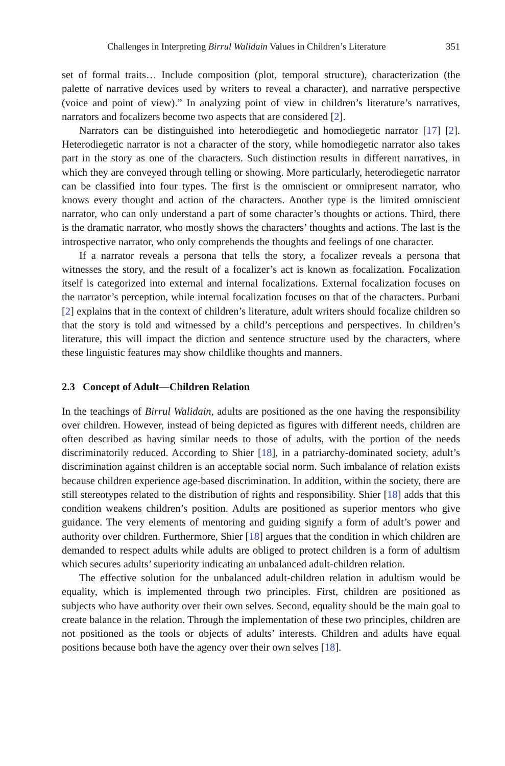Challenges in Interpreting Birrul Walidain Values in Children’s Literature 351
set of formal traits… Include composition (plot, temporal structure), characterization (the palette of narrative devices used by writers to reveal a character), and narrative perspective (voice and point of view).” In analyzing point of view in children’s literature’s narratives, narrators and focalizers become two aspects that are considered [2].
Narrators can be distinguished into heterodiegetic and homodiegetic narrator [17] [2]. Heterodiegetic narrator is not a character of the story, while homodiegetic narrator also takes part in the story as one of the characters. Such distinction results in different narratives, in which they are conveyed through telling or showing. More particularly, heterodiegetic narrator can be classified into four types. The first is the omniscient or omnipresent narrator, who knows every thought and action of the characters. Another type is the limited omniscient narrator, who can only understand a part of some character’s thoughts or actions. Third, there is the dramatic narrator, who mostly shows the characters’ thoughts and actions. The last is the introspective narrator, who only comprehends the thoughts and feelings of one character.
If a narrator reveals a persona that tells the story, a focalizer reveals a persona that witnesses the story, and the result of a focalizer’s act is known as focalization. Focalization itself is categorized into external and internal focalizations. External focalization focuses on the narrator’s perception, while internal focalization focuses on that of the characters. Purbani [2] explains that in the context of children’s literature, adult writers should focalize children so that the story is told and witnessed by a child’s perceptions and perspectives. In children’s literature, this will impact the diction and sentence structure used by the characters, where these linguistic features may show childlike thoughts and manners.
2.3 Concept of Adult—Children Relation
In the teachings of Birrul Walidain, adults are positioned as the one having the responsibility over children. However, instead of being depicted as figures with different needs, children are often described as having similar needs to those of adults, with the portion of the needs discriminatorily reduced. According to Shier [18], in a patriarchy-dominated society, adult’s discrimination against children is an acceptable social norm. Such imbalance of relation exists because children experience age-based discrimination. In addition, within the society, there are still stereotypes related to the distribution of rights and responsibility. Shier [18] adds that this condition weakens children’s position. Adults are positioned as superior mentors who give guidance. The very elements of mentoring and guiding signify a form of adult’s power and authority over children. Furthermore, Shier [18] argues that the condition in which children are demanded to respect adults while adults are obliged to protect children is a form of adultism which secures adults’ superiority indicating an unbalanced adult-children relation.
The effective solution for the unbalanced adult-children relation in adultism would be equality, which is implemented through two principles. First, children are positioned as subjects who have authority over their own selves. Second, equality should be the main goal to create balance in the relation. Through the implementation of these two principles, children are not positioned as the tools or objects of adults’ interests. Children and adults have equal positions because both have the agency over their own selves [18].